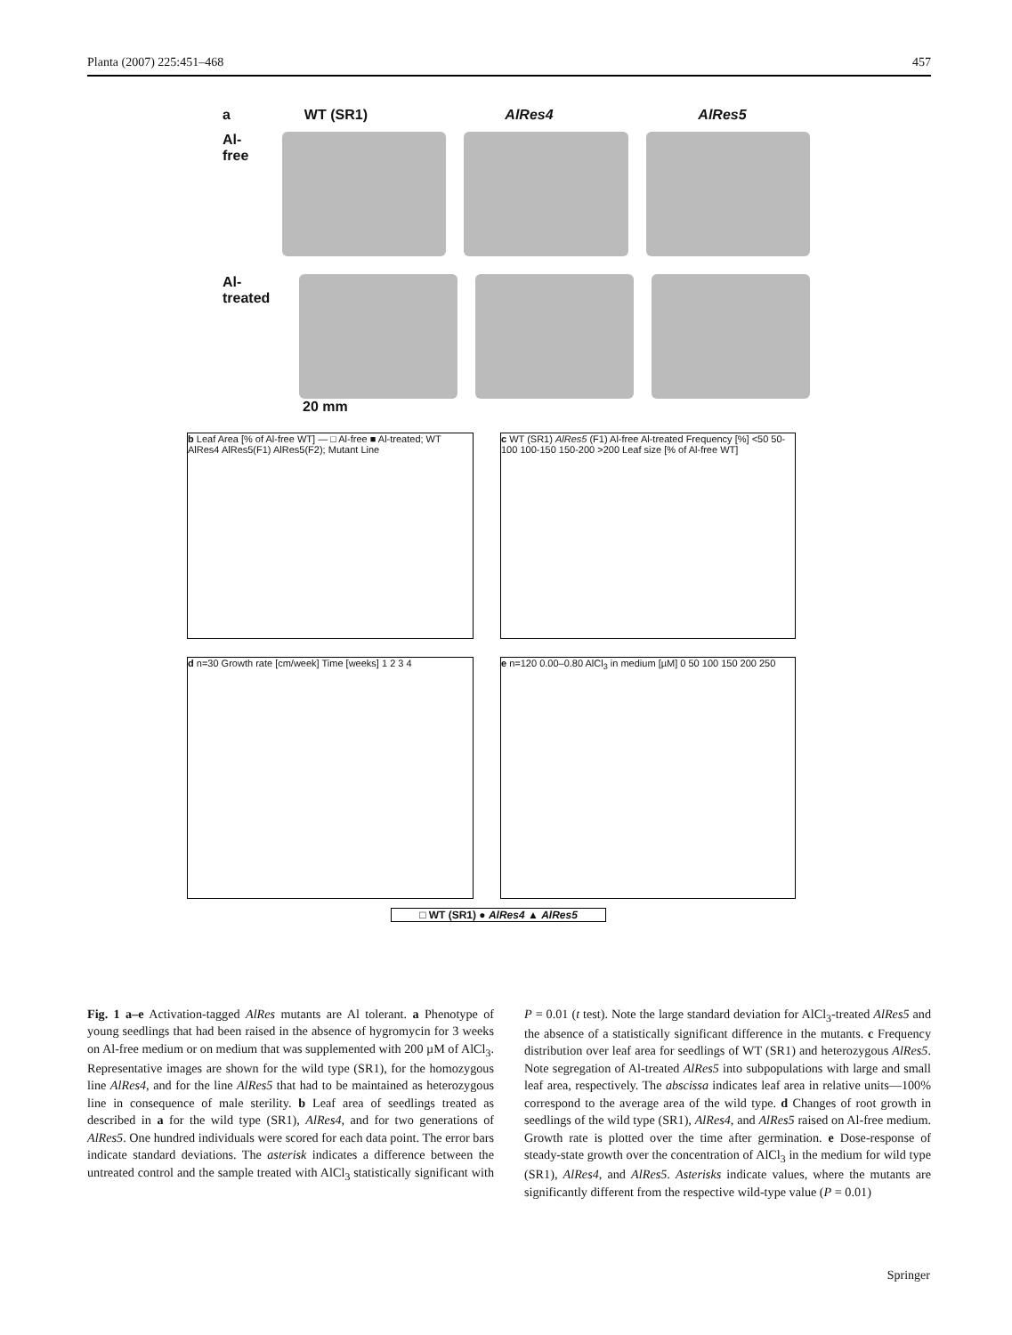Planta (2007) 225:451–468 457
a WT (SR1) AlRes4 AlRes5
Al-free
Al-treated
20 mm
b Leaf Area [% of Al-free WT] — □ Al-free ■ Al-treated; WT AlRes4 AlRes5(F1) AlRes5(F2); Mutant Line
c WT (SR1) AlRes5 (F1) Al-free Al-treated Frequency [%] <50 50-100 100-150 150-200 >200 Leaf size [% of Al-free WT]
d n=30 Growth rate [cm/week] Time [weeks] 1 2 3 4
e n=120 0.00–0.80 AlCl<sub>3</sub> in medium [µM] 0 50 100 150 200 250
□ WT (SR1) ● AlRes4 ▲ AlRes5
Fig. 1 a–e Activation-tagged AlRes mutants are Al tolerant. a Phenotype of young seedlings that had been raised in the absence of hygromycin for 3 weeks on Al-free medium or on medium that was supplemented with 200 µM of AlCl<sub>3</sub>. Representative images are shown for the wild type (SR1), for the homozygous line AlRes4, and for the line AlRes5 that had to be maintained as heterozygous line in consequence of male sterility. b Leaf area of seedlings treated as described in a for the wild type (SR1), AlRes4, and for two generations of AlRes5. One hundred individuals were scored for each data point. The error bars indicate standard deviations. The asterisk indicates a difference between the untreated control and the sample treated with AlCl<sub>3</sub> statistically significant with P = 0.01 (t test). Note the large standard deviation for AlCl<sub>3</sub>-treated AlRes5 and the absence of a statistically significant difference in the mutants. c Frequency distribution over leaf area for seedlings of WT (SR1) and heterozygous AlRes5. Note segregation of Al-treated AlRes5 into subpopulations with large and small leaf area, respectively. The abscissa indicates leaf area in relative units—100% correspond to the average area of the wild type. d Changes of root growth in seedlings of the wild type (SR1), AlRes4, and AlRes5 raised on Al-free medium. Growth rate is plotted over the time after germination. e Dose-response of steady-state growth over the concentration of AlCl<sub>3</sub> in the medium for wild type (SR1), AlRes4, and AlRes5. Asterisks indicate values, where the mutants are significantly different from the respective wild-type value (P = 0.01)
Springer